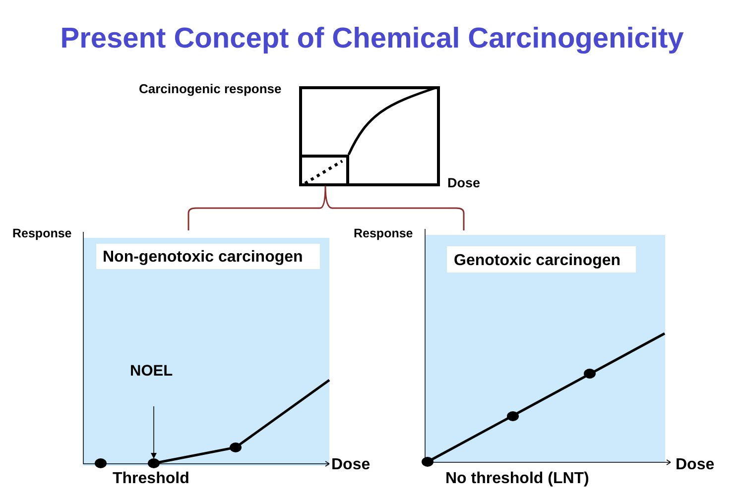Present Concept of Chemical Carcinogenicity
Carcinogenic response
Dose
Response Response
Non-genotoxic carcinogen Genotoxic carcinogen
NOEL
Dose Dose
Threshold No threshold (LNT)